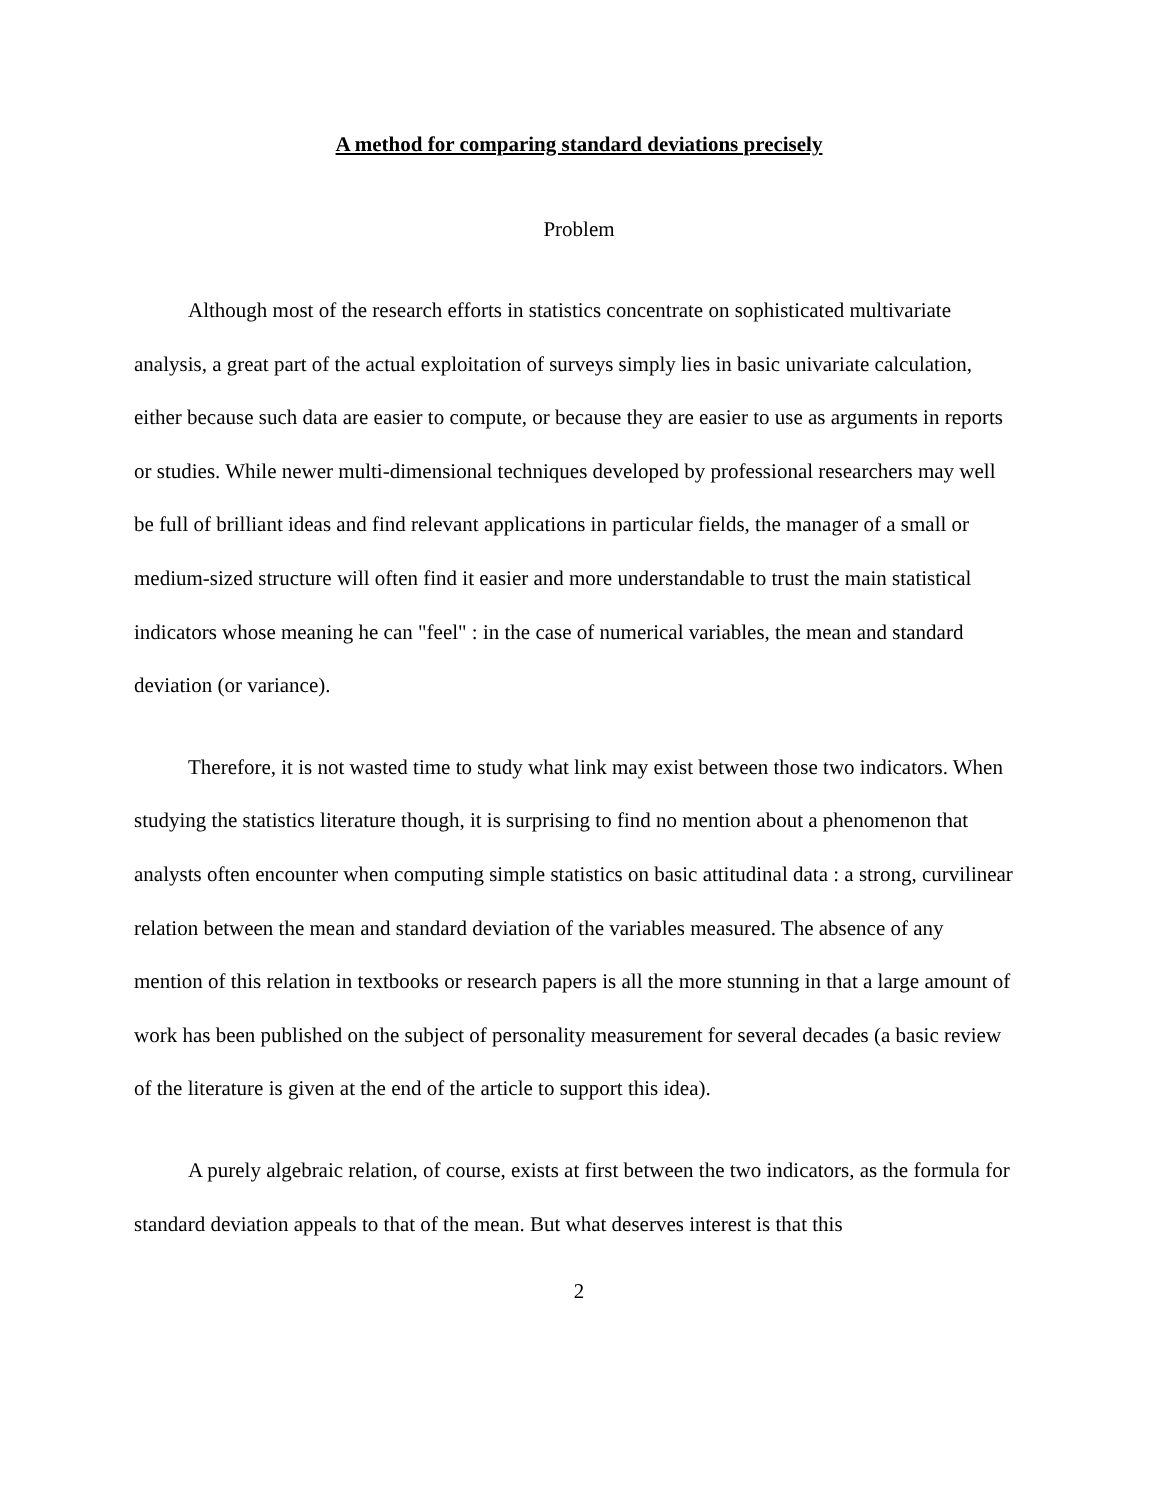A method for comparing standard deviations precisely
Problem
Although most of the research efforts in statistics concentrate on sophisticated multivariate analysis, a great part of the actual exploitation of surveys simply lies in basic univariate calculation, either because such data are easier to compute, or because they are easier to use as arguments in reports or studies. While newer multi-dimensional techniques developed by professional researchers may well be full of brilliant ideas and find relevant applications in particular fields, the manager of a small or medium-sized structure will often find it easier and more understandable to trust the main statistical indicators whose meaning he can "feel" : in the case of numerical variables, the mean and standard deviation (or variance).
Therefore, it is not wasted time to study what link may exist between those two indicators. When studying the statistics literature though, it is surprising to find no mention about a phenomenon that analysts often encounter when computing simple statistics on basic attitudinal data : a strong, curvilinear relation between the mean and standard deviation of the variables measured. The absence of any mention of this relation in textbooks or research papers is all the more stunning in that a large amount of work has been published on the subject of personality measurement for several decades (a basic review of the literature is given at the end of the article to support this idea).
A purely algebraic relation, of course, exists at first between the two indicators, as the formula for standard deviation appeals to that of the mean. But what deserves interest is that this
2